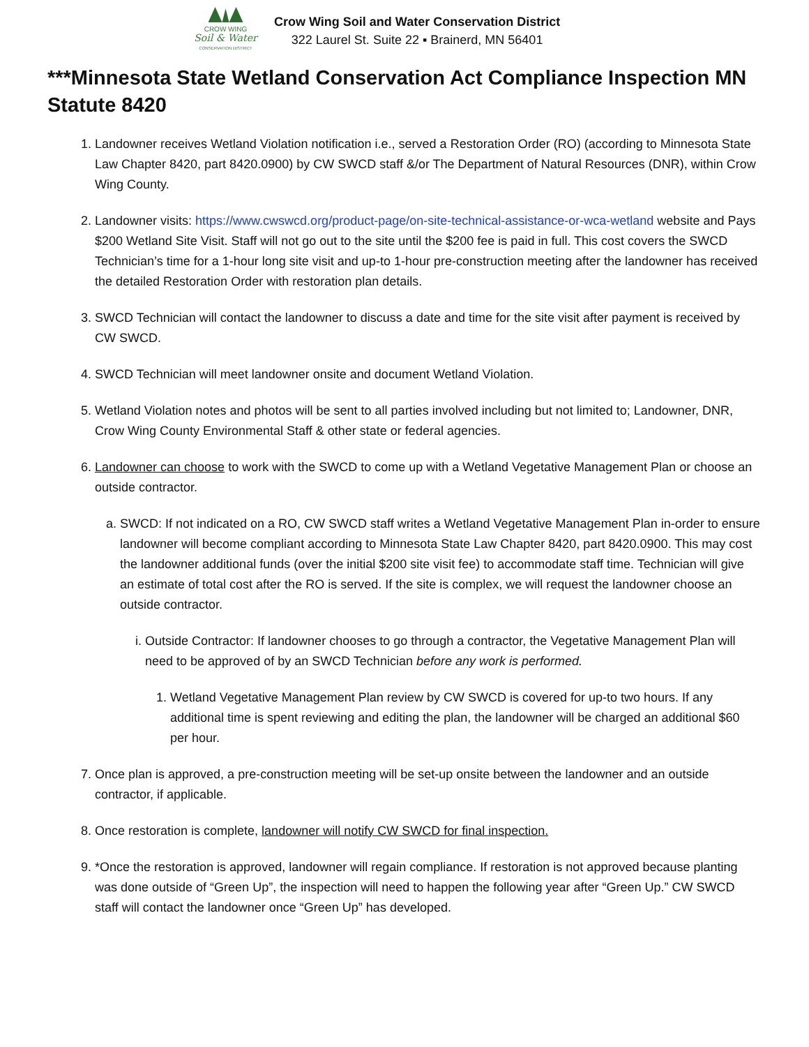CROW WING
Soil & Water
CONSERVATION DISTRICT
Crow Wing Soil and Water Conservation District
322 Laurel St. Suite 22 ▪ Brainerd, MN 56401
***Minnesota State Wetland Conservation Act Compliance Inspection MN Statute 8420
1. Landowner receives Wetland Violation notification i.e., served a Restoration Order (RO) (according to Minnesota State Law Chapter 8420, part 8420.0900) by CW SWCD staff &/or The Department of Natural Resources (DNR), within Crow Wing County.
2. Landowner visits: https://www.cwswcd.org/product-page/on-site-technical-assistance-or-wca-wetland website and Pays $200 Wetland Site Visit. Staff will not go out to the site until the $200 fee is paid in full. This cost covers the SWCD Technician’s time for a 1-hour long site visit and up-to 1-hour pre-construction meeting after the landowner has received the detailed Restoration Order with restoration plan details.
3. SWCD Technician will contact the landowner to discuss a date and time for the site visit after payment is received by CW SWCD.
4. SWCD Technician will meet landowner onsite and document Wetland Violation.
5. Wetland Violation notes and photos will be sent to all parties involved including but not limited to; Landowner, DNR, Crow Wing County Environmental Staff & other state or federal agencies.
6. Landowner can choose to work with the SWCD to come up with a Wetland Vegetative Management Plan or choose an outside contractor.
a. SWCD: If not indicated on a RO, CW SWCD staff writes a Wetland Vegetative Management Plan in-order to ensure landowner will become compliant according to Minnesota State Law Chapter 8420, part 8420.0900. This may cost the landowner additional funds (over the initial $200 site visit fee) to accommodate staff time. Technician will give an estimate of total cost after the RO is served. If the site is complex, we will request the landowner choose an outside contractor.
i. Outside Contractor: If landowner chooses to go through a contractor, the Vegetative Management Plan will need to be approved of by an SWCD Technician before any work is performed.
1. Wetland Vegetative Management Plan review by CW SWCD is covered for up-to two hours. If any additional time is spent reviewing and editing the plan, the landowner will be charged an additional $60 per hour.
7. Once plan is approved, a pre-construction meeting will be set-up onsite between the landowner and an outside contractor, if applicable.
8. Once restoration is complete, landowner will notify CW SWCD for final inspection.
9. *Once the restoration is approved, landowner will regain compliance. If restoration is not approved because planting was done outside of “Green Up”, the inspection will need to happen the following year after “Green Up.” CW SWCD staff will contact the landowner once “Green Up” has developed.